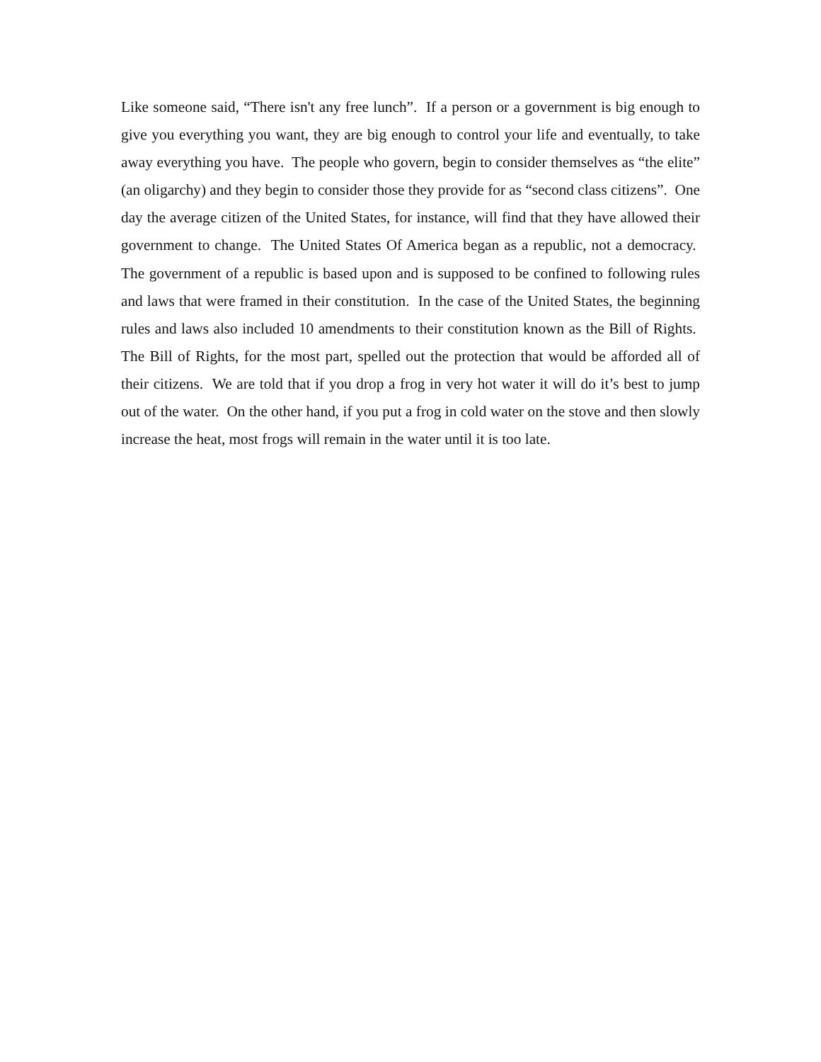Like someone said, “There isn't any free lunch”. If a person or a government is big enough to give you everything you want, they are big enough to control your life and eventually, to take away everything you have. The people who govern, begin to consider themselves as “the elite” (an oligarchy) and they begin to consider those they provide for as “second class citizens”. One day the average citizen of the United States, for instance, will find that they have allowed their government to change. The United States Of America began as a republic, not a democracy. The government of a republic is based upon and is supposed to be confined to following rules and laws that were framed in their constitution. In the case of the United States, the beginning rules and laws also included 10 amendments to their constitution known as the Bill of Rights. The Bill of Rights, for the most part, spelled out the protection that would be afforded all of their citizens. We are told that if you drop a frog in very hot water it will do it’s best to jump out of the water. On the other hand, if you put a frog in cold water on the stove and then slowly increase the heat, most frogs will remain in the water until it is too late.